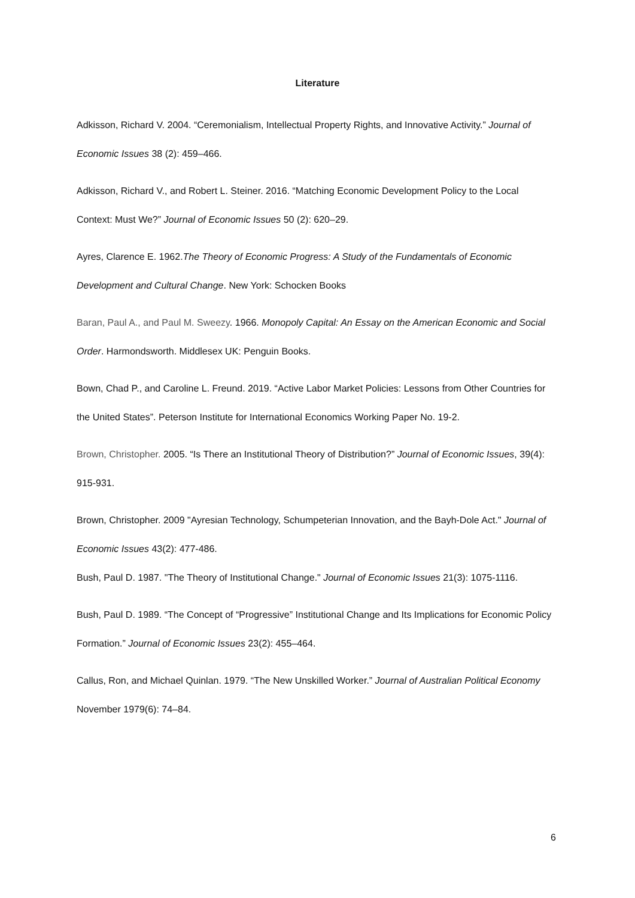Literature
Adkisson, Richard V. 2004. “Ceremonialism, Intellectual Property Rights, and Innovative Activity.” Journal of Economic Issues 38 (2): 459–466.
Adkisson, Richard V., and Robert L. Steiner. 2016. “Matching Economic Development Policy to the Local Context: Must We?” Journal of Economic Issues 50 (2): 620–29.
Ayres, Clarence E. 1962.The Theory of Economic Progress: A Study of the Fundamentals of Economic Development and Cultural Change. New York: Schocken Books
Baran, Paul A., and Paul M. Sweezy. 1966. Monopoly Capital: An Essay on the American Economic and Social Order. Harmondsworth. Middlesex UK: Penguin Books.
Bown, Chad P., and Caroline L. Freund. 2019. “Active Labor Market Policies: Lessons from Other Countries for the United States”. Peterson Institute for International Economics Working Paper No. 19-2.
Brown, Christopher. 2005. “Is There an Institutional Theory of Distribution?” Journal of Economic Issues, 39(4): 915-931.
Brown, Christopher. 2009 "Ayresian Technology, Schumpeterian Innovation, and the Bayh-Dole Act." Journal of Economic Issues 43(2): 477-486.
Bush, Paul D. 1987. "The Theory of Institutional Change." Journal of Economic Issues 21(3): 1075-1116.
Bush, Paul D. 1989. “The Concept of “Progressive” Institutional Change and Its Implications for Economic Policy Formation.” Journal of Economic Issues 23(2): 455–464.
Callus, Ron, and Michael Quinlan. 1979. “The New Unskilled Worker.” Journal of Australian Political Economy November 1979(6): 74–84.
6